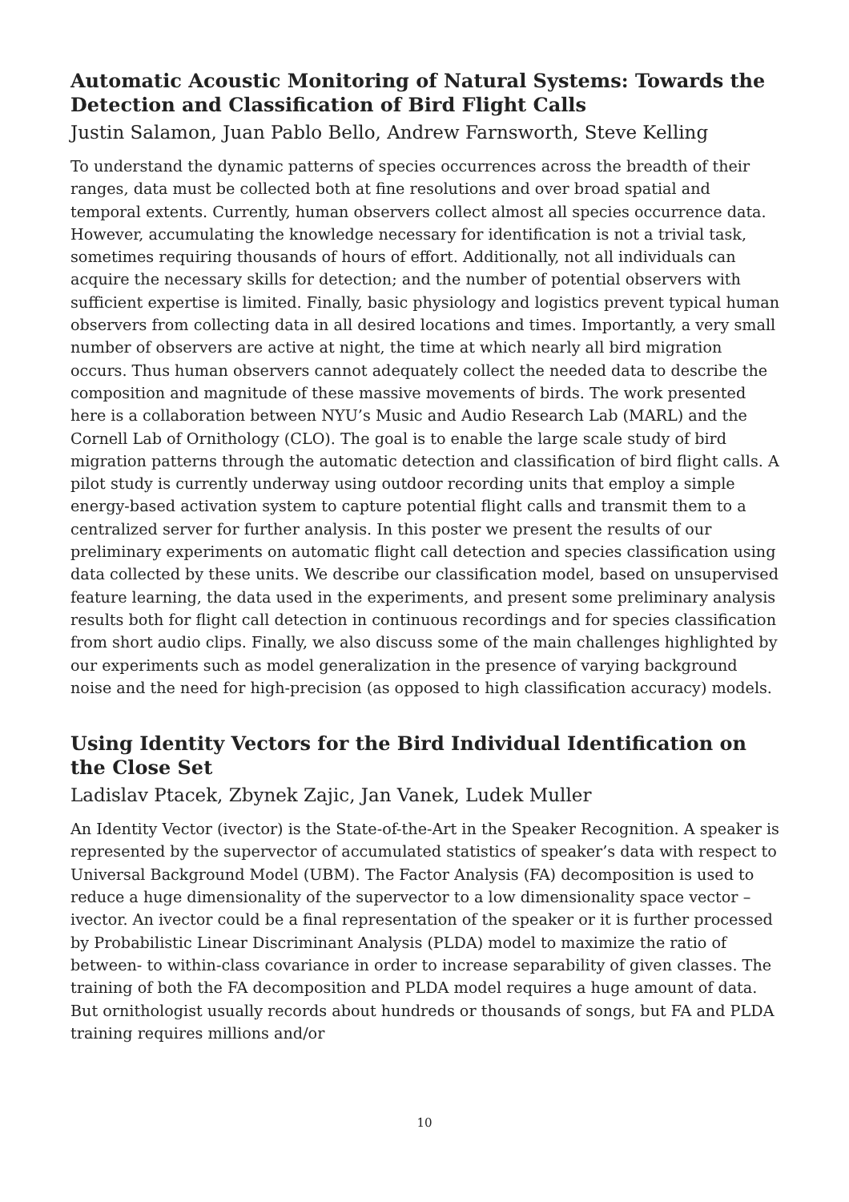Automatic Acoustic Monitoring of Natural Systems: Towards the Detection and Classification of Bird Flight Calls
Justin Salamon, Juan Pablo Bello, Andrew Farnsworth, Steve Kelling
To understand the dynamic patterns of species occurrences across the breadth of their ranges, data must be collected both at fine resolutions and over broad spatial and temporal extents. Currently, human observers collect almost all species occurrence data. However, accumulating the knowledge necessary for identification is not a trivial task, sometimes requiring thousands of hours of effort. Additionally, not all individuals can acquire the necessary skills for detection; and the number of potential observers with sufficient expertise is limited. Finally, basic physiology and logistics prevent typical human observers from collecting data in all desired locations and times. Importantly, a very small number of observers are active at night, the time at which nearly all bird migration occurs. Thus human observers cannot adequately collect the needed data to describe the composition and magnitude of these massive movements of birds. The work presented here is a collaboration between NYU’s Music and Audio Research Lab (MARL) and the Cornell Lab of Ornithology (CLO). The goal is to enable the large scale study of bird migration patterns through the automatic detection and classification of bird flight calls. A pilot study is currently underway using outdoor recording units that employ a simple energy-based activation system to capture potential flight calls and transmit them to a centralized server for further analysis. In this poster we present the results of our preliminary experiments on automatic flight call detection and species classification using data collected by these units. We describe our classification model, based on unsupervised feature learning, the data used in the experiments, and present some preliminary analysis results both for flight call detection in continuous recordings and for species classification from short audio clips. Finally, we also discuss some of the main challenges highlighted by our experiments such as model generalization in the presence of varying background noise and the need for high-precision (as opposed to high classification accuracy) models.
Using Identity Vectors for the Bird Individual Identification on the Close Set
Ladislav Ptacek, Zbynek Zajic, Jan Vanek, Ludek Muller
An Identity Vector (ivector) is the State-of-the-Art in the Speaker Recognition. A speaker is represented by the supervector of accumulated statistics of speaker’s data with respect to Universal Background Model (UBM). The Factor Analysis (FA) decomposition is used to reduce a huge dimensionality of the supervector to a low dimensionality space vector – ivector. An ivector could be a final representation of the speaker or it is further processed by Probabilistic Linear Discriminant Analysis (PLDA) model to maximize the ratio of between- to within-class covariance in order to increase separability of given classes. The training of both the FA decomposition and PLDA model requires a huge amount of data. But ornithologist usually records about hundreds or thousands of songs, but FA and PLDA training requires millions and/or
10